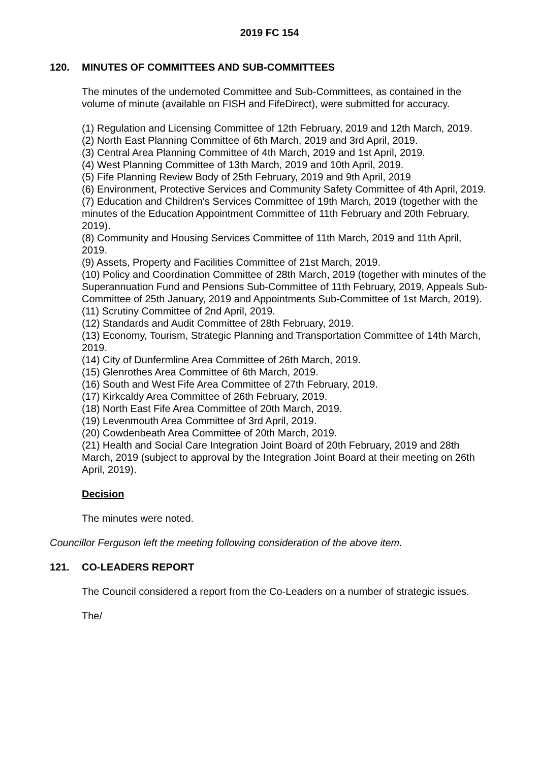2019 FC 154
120. MINUTES OF COMMITTEES AND SUB-COMMITTEES
The minutes of the undernoted Committee and Sub-Committees, as contained in the volume of minute (available on FISH and FifeDirect), were submitted for accuracy.
(1) Regulation and Licensing Committee of 12th February, 2019 and 12th March, 2019.
(2) North East Planning Committee of 6th March, 2019 and 3rd April, 2019.
(3) Central Area Planning Committee of 4th March, 2019 and 1st April, 2019.
(4) West Planning Committee of 13th March, 2019 and 10th April, 2019.
(5) Fife Planning Review Body of 25th February, 2019 and 9th April, 2019
(6) Environment, Protective Services and Community Safety Committee of 4th April, 2019.
(7) Education and Children's Services Committee of 19th March, 2019 (together with the minutes of the Education Appointment Committee of 11th February and 20th February, 2019).
(8) Community and Housing Services Committee of 11th March, 2019 and 11th April, 2019.
(9) Assets, Property and Facilities Committee of 21st March, 2019.
(10) Policy and Coordination Committee of 28th March, 2019 (together with minutes of the Superannuation Fund and Pensions Sub-Committee of 11th February, 2019, Appeals Sub-Committee of 25th January, 2019 and Appointments Sub-Committee of 1st March, 2019).
(11) Scrutiny Committee of 2nd April, 2019.
(12) Standards and Audit Committee of 28th February, 2019.
(13) Economy, Tourism, Strategic Planning and Transportation Committee of 14th March, 2019.
(14) City of Dunfermline Area Committee of 26th March, 2019.
(15) Glenrothes Area Committee of 6th March, 2019.
(16) South and West Fife Area Committee of 27th February, 2019.
(17) Kirkcaldy Area Committee of 26th February, 2019.
(18) North East Fife Area Committee of 20th March, 2019.
(19) Levenmouth Area Committee of 3rd April, 2019.
(20) Cowdenbeath Area Committee of 20th March, 2019.
(21) Health and Social Care Integration Joint Board of 20th February, 2019 and 28th March, 2019 (subject to approval by the Integration Joint Board at their meeting on 26th April, 2019).
Decision
The minutes were noted.
Councillor Ferguson left the meeting following consideration of the above item.
121. CO-LEADERS REPORT
The Council considered a report from the Co-Leaders on a number of strategic issues.
The/